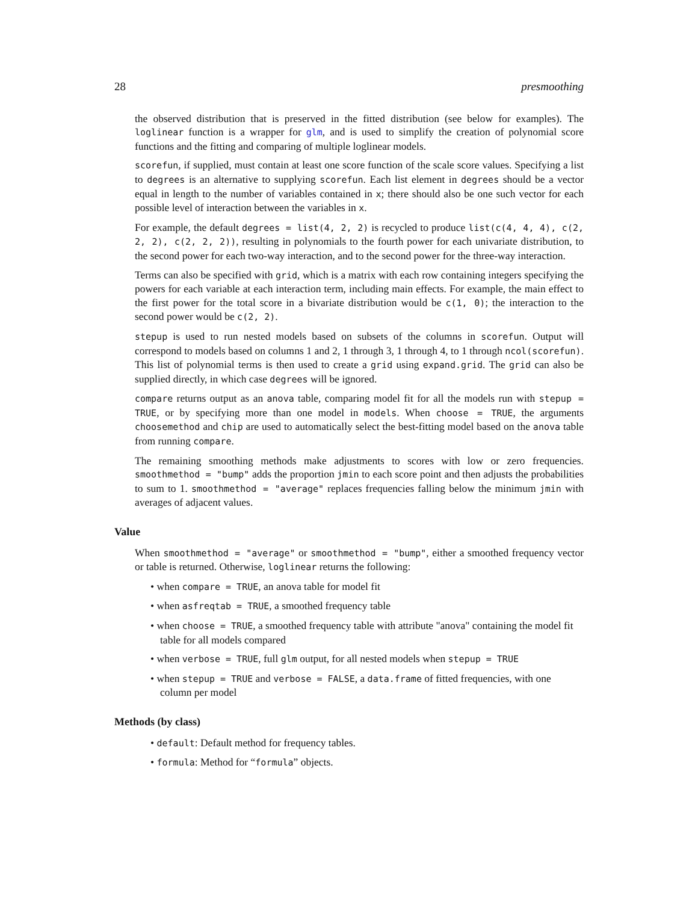28 presmoothing
the observed distribution that is preserved in the fitted distribution (see below for examples). The loglinear function is a wrapper for glm, and is used to simplify the creation of polynomial score functions and the fitting and comparing of multiple loglinear models.
scorefun, if supplied, must contain at least one score function of the scale score values. Specifying a list to degrees is an alternative to supplying scorefun. Each list element in degrees should be a vector equal in length to the number of variables contained in x; there should also be one such vector for each possible level of interaction between the variables in x.
For example, the default degrees = list(4, 2, 2) is recycled to produce list(c(4, 4, 4), c(2, 2, 2), c(2, 2, 2)), resulting in polynomials to the fourth power for each univariate distribution, to the second power for each two-way interaction, and to the second power for the three-way interaction.
Terms can also be specified with grid, which is a matrix with each row containing integers specifying the powers for each variable at each interaction term, including main effects. For example, the main effect to the first power for the total score in a bivariate distribution would be c(1, 0); the interaction to the second power would be c(2, 2).
stepup is used to run nested models based on subsets of the columns in scorefun. Output will correspond to models based on columns 1 and 2, 1 through 3, 1 through 4, to 1 through ncol(scorefun). This list of polynomial terms is then used to create a grid using expand.grid. The grid can also be supplied directly, in which case degrees will be ignored.
compare returns output as an anova table, comparing model fit for all the models run with stepup = TRUE, or by specifying more than one model in models. When choose = TRUE, the arguments choosemethod and chip are used to automatically select the best-fitting model based on the anova table from running compare.
The remaining smoothing methods make adjustments to scores with low or zero frequencies. smoothmethod = "bump" adds the proportion jmin to each score point and then adjusts the probabilities to sum to 1. smoothmethod = "average" replaces frequencies falling below the minimum jmin with averages of adjacent values.
Value
When smoothmethod = "average" or smoothmethod = "bump", either a smoothed frequency vector or table is returned. Otherwise, loglinear returns the following:
• when compare = TRUE, an anova table for model fit
• when asfreqtab = TRUE, a smoothed frequency table
• when choose = TRUE, a smoothed frequency table with attribute "anova" containing the model fit table for all models compared
• when verbose = TRUE, full glm output, for all nested models when stepup = TRUE
• when stepup = TRUE and verbose = FALSE, a data.frame of fitted frequencies, with one column per model
Methods (by class)
• default: Default method for frequency tables.
• formula: Method for “formula” objects.